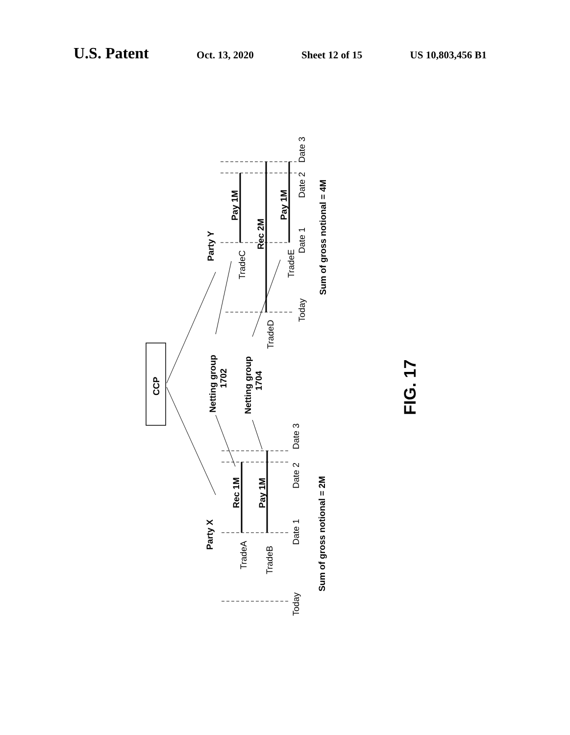U.S. Patent Oct. 13, 2020 Sheet 12 of 15 US 10,803,456 B1
CCP
Party Y
Party X
Netting group
1702
Netting group
1704
TradeC
TradeD
TradeE
TradeA
TradeB
Pay 1M
Rec 2M
Pay 1M
Rec 1M
Pay 1M
Today
Date 1
Date 2
Date 3
Today
Date 1
Date 2
Date 3
Sum of gross notional = 4M
Sum of gross notional = 2M
FIG. 17